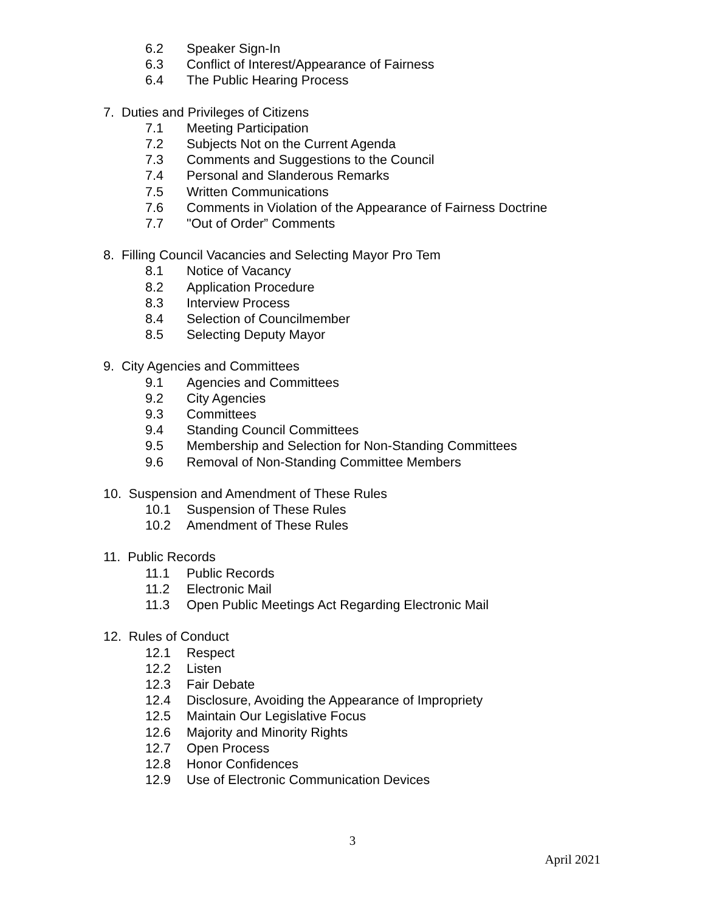6.2 Speaker Sign-In
6.3 Conflict of Interest/Appearance of Fairness
6.4 The Public Hearing Process
7. Duties and Privileges of Citizens
7.1 Meeting Participation
7.2 Subjects Not on the Current Agenda
7.3 Comments and Suggestions to the Council
7.4 Personal and Slanderous Remarks
7.5 Written Communications
7.6 Comments in Violation of the Appearance of Fairness Doctrine
7.7 "Out of Order” Comments
8. Filling Council Vacancies and Selecting Mayor Pro Tem
8.1 Notice of Vacancy
8.2 Application Procedure
8.3 Interview Process
8.4 Selection of Councilmember
8.5 Selecting Deputy Mayor
9. City Agencies and Committees
9.1 Agencies and Committees
9.2 City Agencies
9.3 Committees
9.4 Standing Council Committees
9.5 Membership and Selection for Non-Standing Committees
9.6 Removal of Non-Standing Committee Members
10. Suspension and Amendment of These Rules
10.1 Suspension of These Rules
10.2 Amendment of These Rules
11. Public Records
11.1 Public Records
11.2 Electronic Mail
11.3 Open Public Meetings Act Regarding Electronic Mail
12. Rules of Conduct
12.1 Respect
12.2 Listen
12.3 Fair Debate
12.4 Disclosure, Avoiding the Appearance of Impropriety
12.5 Maintain Our Legislative Focus
12.6 Majority and Minority Rights
12.7 Open Process
12.8 Honor Confidences
12.9 Use of Electronic Communication Devices
3
April 2021